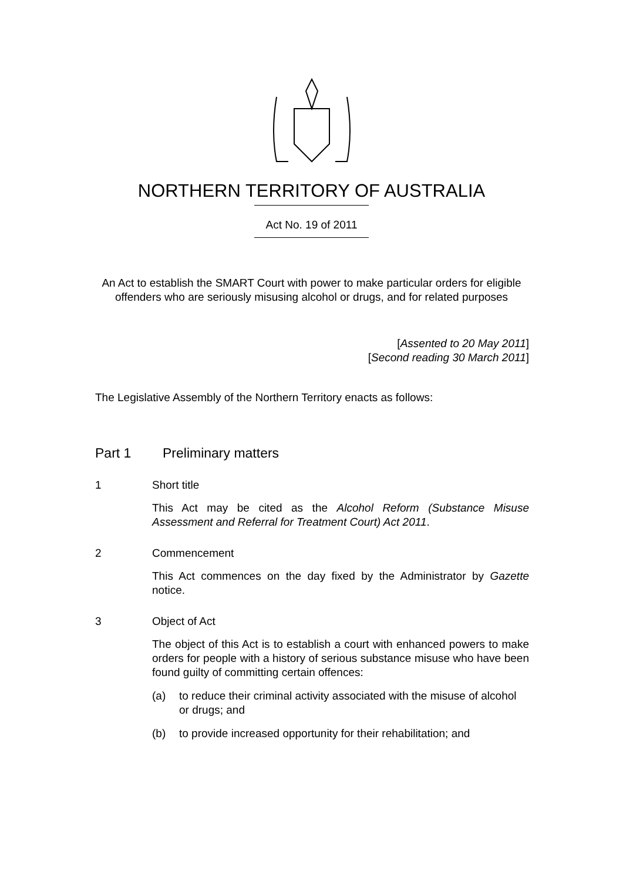NORTHERN TERRITORY OF AUSTRALIA
Act No. 19 of 2011
An Act to establish the SMART Court with power to make particular orders for eligible offenders who are seriously misusing alcohol or drugs, and for related purposes
[Assented to 20 May 2011]
[Second reading 30 March 2011]
The Legislative Assembly of the Northern Territory enacts as follows:
Part 1 Preliminary matters
1 Short title
This Act may be cited as the Alcohol Reform (Substance Misuse Assessment and Referral for Treatment Court) Act 2011.
2 Commencement
This Act commences on the day fixed by the Administrator by Gazette notice.
3 Object of Act
The object of this Act is to establish a court with enhanced powers to make orders for people with a history of serious substance misuse who have been found guilty of committing certain offences:
(a) to reduce their criminal activity associated with the misuse of alcohol or drugs; and
(b) to provide increased opportunity for their rehabilitation; and